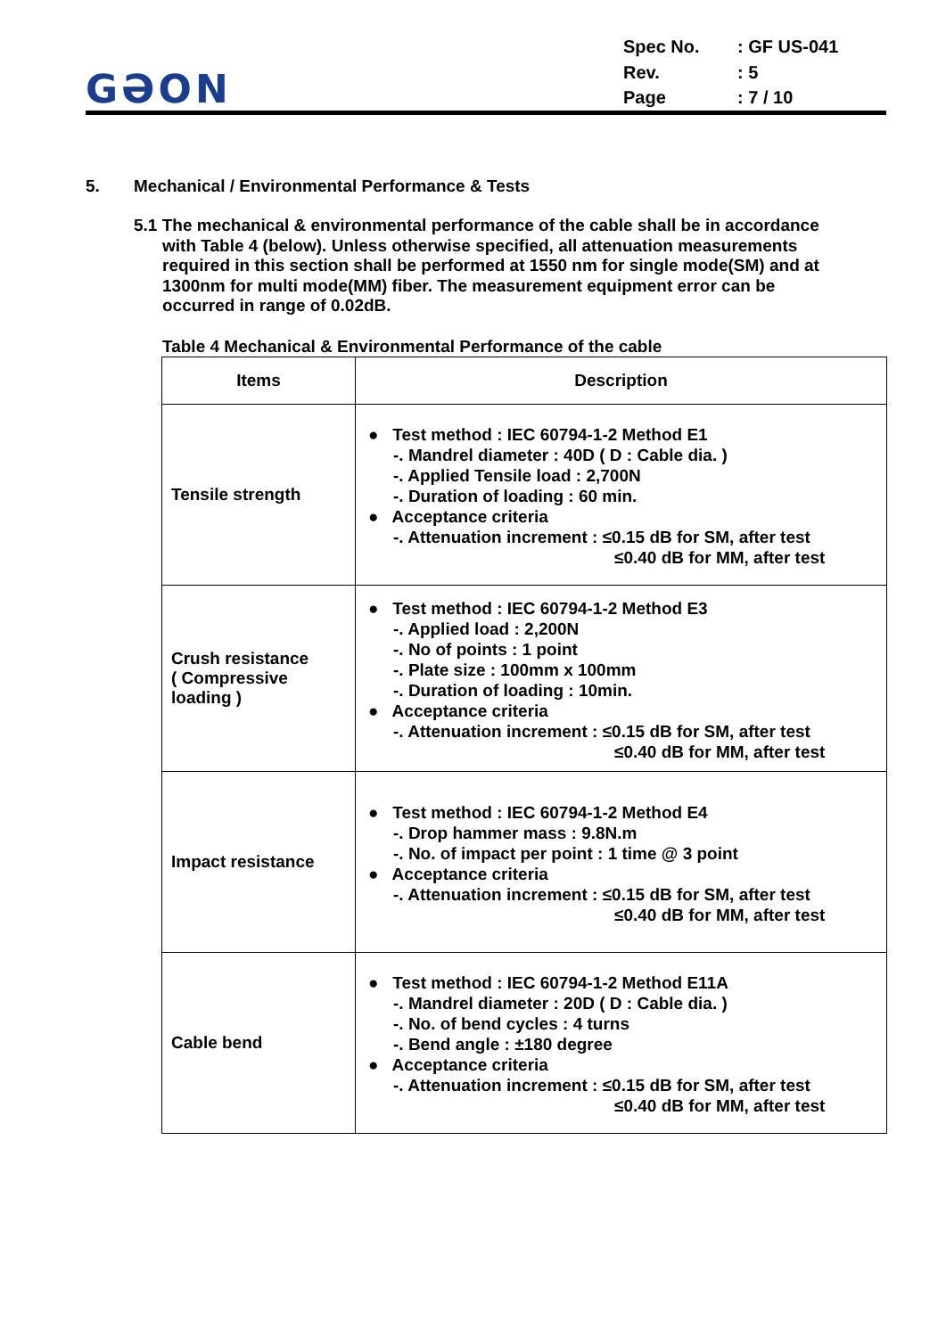GƏON
Spec No.: GF US-041
Rev.: 5
Page: 7 / 10
5. Mechanical / Environmental Performance & Tests
5.1 The mechanical & environmental performance of the cable shall be in accordance
with Table 4 (below). Unless otherwise specified, all attenuation measurements required in this section shall be performed at 1550 nm for single mode(SM) and at 1300nm for multi mode(MM) fiber. The measurement equipment error can be occurred in range of 0.02dB.
Table 4 Mechanical & Environmental Performance of the cable
| Items | Description |
| --- | --- |
| Tensile strength | ● Test method : IEC 60794-1-2 Method E1 -. Mandrel diameter : 40D ( D : Cable dia. ) -. Applied Tensile load : 2,700N -. Duration of loading : 60 min. ● Acceptance criteria -. Attenuation increment : ≤0.15 dB for SM, after test ≤0.40 dB for MM, after test |
| Crush resistance ( Compressive loading ) | ● Test method : IEC 60794-1-2 Method E3 -. Applied load : 2,200N -. No of points : 1 point -. Plate size : 100mm x 100mm -. Duration of loading : 10min. ● Acceptance criteria -. Attenuation increment : ≤0.15 dB for SM, after test ≤0.40 dB for MM, after test |
| Impact resistance | ● Test method : IEC 60794-1-2 Method E4 -. Drop hammer mass : 9.8N.m -. No. of impact per point : 1 time @ 3 point ● Acceptance criteria -. Attenuation increment : ≤0.15 dB for SM, after test ≤0.40 dB for MM, after test |
| Cable bend | ● Test method : IEC 60794-1-2 Method E11A -. Mandrel diameter : 20D ( D : Cable dia. ) -. No. of bend cycles : 4 turns -. Bend angle : ±180 degree ● Acceptance criteria -. Attenuation increment : ≤0.15 dB for SM, after test ≤0.40 dB for MM, after test |